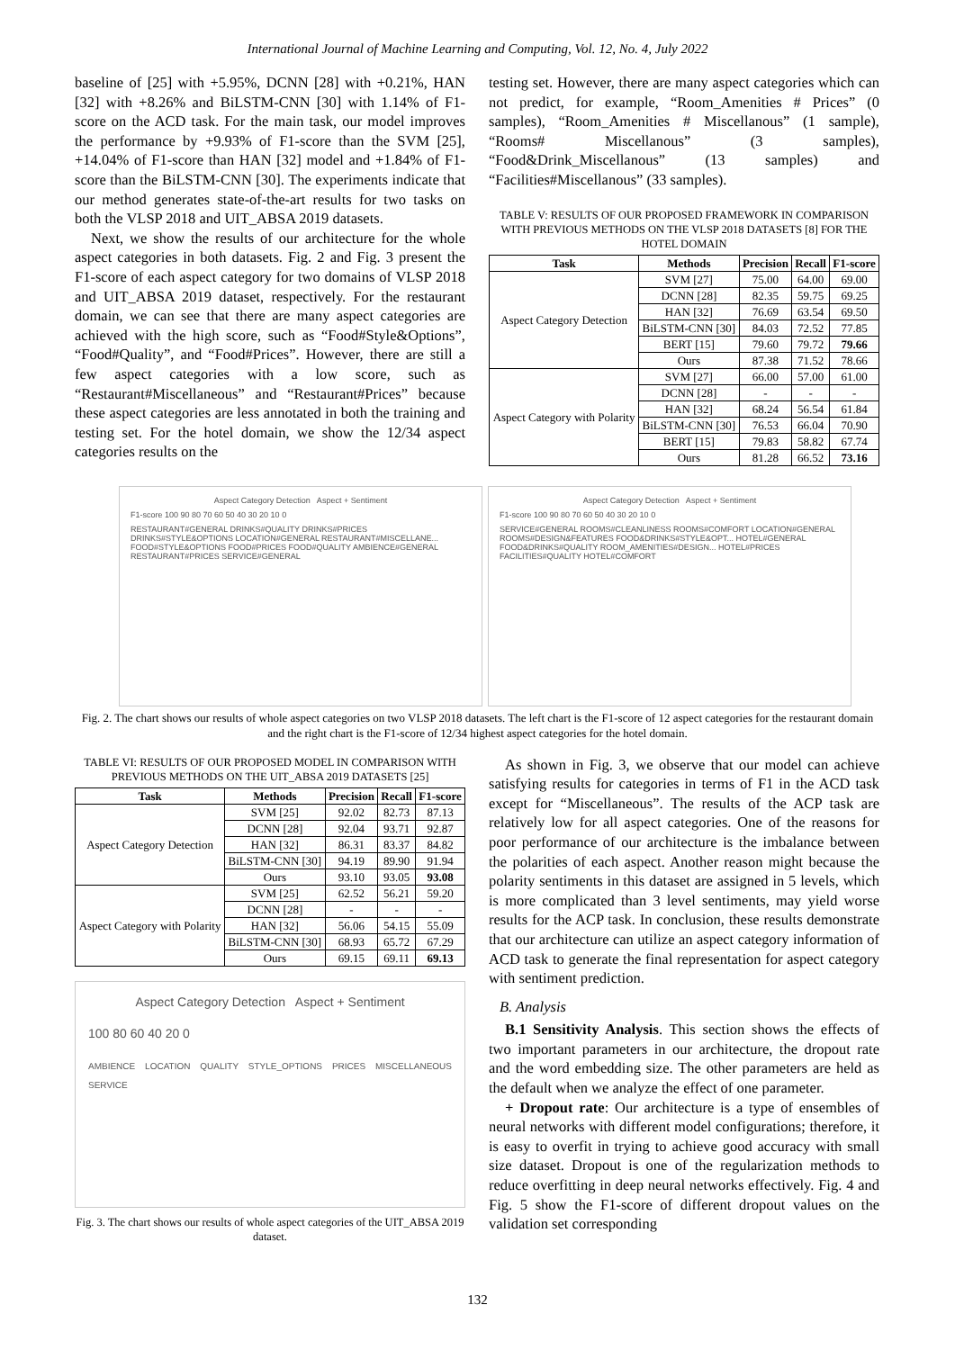International Journal of Machine Learning and Computing, Vol. 12, No. 4, July 2022
baseline of [25] with +5.95%, DCNN [28] with +0.21%, HAN [32] with +8.26% and BiLSTM-CNN [30] with 1.14% of F1-score on the ACD task. For the main task, our model improves the performance by +9.93% of F1-score than the SVM [25], +14.04% of F1-score than HAN [32] model and +1.84% of F1-score than the BiLSTM-CNN [30]. The experiments indicate that our method generates state-of-the-art results for two tasks on both the VLSP 2018 and UIT_ABSA 2019 datasets.
Next, we show the results of our architecture for the whole aspect categories in both datasets. Fig. 2 and Fig. 3 present the F1-score of each aspect category for two domains of VLSP 2018 and UIT_ABSA 2019 dataset, respectively. For the restaurant domain, we can see that there are many aspect categories are achieved with the high score, such as “Food#Style&Options”, “Food#Quality”, and “Food#Prices”. However, there are still a few aspect categories with a low score, such as “Restaurant#Miscellaneous” and “Restaurant#Prices” because these aspect categories are less annotated in both the training and testing set. For the hotel domain, we show the 12/34 aspect categories results on the
testing set. However, there are many aspect categories which can not predict, for example, “Room_Amenities # Prices” (0 samples), “Room_Amenities # Miscellanous” (1 sample), “Rooms# Miscellanous” (3 samples), “Food&Drink_Miscellanous” (13 samples) and “Facilities#Miscellanous” (33 samples).
TABLE V: RESULTS OF OUR PROPOSED FRAMEWORK IN COMPARISON WITH PREVIOUS METHODS ON THE VLSP 2018 DATASETS [8] FOR THE HOTEL DOMAIN
| Task | Methods | Precision | Recall | F1-score |
| --- | --- | --- | --- | --- |
| Aspect Category Detection | SVM [27] | 75.00 | 64.00 | 69.00 |
| | DCNN [28] | 82.35 | 59.75 | 69.25 |
| | HAN [32] | 76.69 | 63.54 | 69.50 |
| | BiLSTM-CNN [30] | 84.03 | 72.52 | 77.85 |
| | BERT [15] | 79.60 | 79.72 | 79.66 |
| | Ours | 87.38 | 71.52 | 78.66 |
| Aspect Category with Polarity | SVM [27] | 66.00 | 57.00 | 61.00 |
| | DCNN [28] | - | - | - |
| | HAN [32] | 68.24 | 56.54 | 61.84 |
| | BiLSTM-CNN [30] | 76.53 | 66.04 | 70.90 |
| | BERT [15] | 79.83 | 58.82 | 67.74 |
| | Ours | 81.28 | 66.52 | 73.16 |
Aspect Category Detection Aspect + Sentiment
F1-score 100 90 80 70 60 50 40 30 20 10 0
RESTAURANT#GENERAL DRINKS#QUALITY DRINKS#PRICES DRINKS#STYLE&OPTIONS LOCATION#GENERAL RESTAURANT#MISCELLANE... FOOD#STYLE&OPTIONS FOOD#PRICES FOOD#QUALITY AMBIENCE#GENERAL RESTAURANT#PRICES SERVICE#GENERAL
Aspect Category Detection Aspect + Sentiment
F1-score 100 90 80 70 60 50 40 30 20 10 0
SERVICE#GENERAL ROOMS#CLEANLINESS ROOMS#COMFORT LOCATION#GENERAL ROOMS#DESIGN&FEATURES FOOD&DRINKS#STYLE&OPT... HOTEL#GENERAL FOOD&DRINKS#QUALITY ROOM_AMENITIES#DESIGN... HOTEL#PRICES FACILITIES#QUALITY HOTEL#COMFORT
Fig. 2. The chart shows our results of whole aspect categories on two VLSP 2018 datasets. The left chart is the F1-score of 12 aspect categories for the restaurant domain and the right chart is the F1-score of 12/34 highest aspect categories for the hotel domain.
TABLE VI: RESULTS OF OUR PROPOSED MODEL IN COMPARISON WITH PREVIOUS METHODS ON THE UIT_ABSA 2019 DATASETS [25]
| Task | Methods | Precision | Recall | F1-score |
| --- | --- | --- | --- | --- |
| Aspect Category Detection | SVM [25] | 92.02 | 82.73 | 87.13 |
| | DCNN [28] | 92.04 | 93.71 | 92.87 |
| | HAN [32] | 86.31 | 83.37 | 84.82 |
| | BiLSTM-CNN [30] | 94.19 | 89.90 | 91.94 |
| | Ours | 93.10 | 93.05 | 93.08 |
| Aspect Category with Polarity | SVM [25] | 62.52 | 56.21 | 59.20 |
| | DCNN [28] | - | - | - |
| | HAN [32] | 56.06 | 54.15 | 55.09 |
| | BiLSTM-CNN [30] | 68.93 | 65.72 | 67.29 |
| | Ours | 69.15 | 69.11 | 69.13 |
Aspect Category Detection Aspect + Sentiment
100 80 60 40 20 0
AMBIENCE LOCATION QUALITY STYLE_OPTIONS PRICES MISCELLANEOUS SERVICE
Fig. 3. The chart shows our results of whole aspect categories of the UIT_ABSA 2019 dataset.
As shown in Fig. 3, we observe that our model can achieve satisfying results for categories in terms of F1 in the ACD task except for “Miscellaneous”. The results of the ACP task are relatively low for all aspect categories. One of the reasons for poor performance of our architecture is the imbalance between the polarities of each aspect. Another reason might because the polarity sentiments in this dataset are assigned in 5 levels, which is more complicated than 3 level sentiments, may yield worse results for the ACP task. In conclusion, these results demonstrate that our architecture can utilize an aspect category information of ACD task to generate the final representation for aspect category with sentiment prediction.
B. Analysis
B.1 Sensitivity Analysis. This section shows the effects of two important parameters in our architecture, the dropout rate and the word embedding size. The other parameters are held as the default when we analyze the effect of one parameter.
+ Dropout rate: Our architecture is a type of ensembles of neural networks with different model configurations; therefore, it is easy to overfit in trying to achieve good accuracy with small size dataset. Dropout is one of the regularization methods to reduce overfitting in deep neural networks effectively. Fig. 4 and Fig. 5 show the F1-score of different dropout values on the validation set corresponding
132